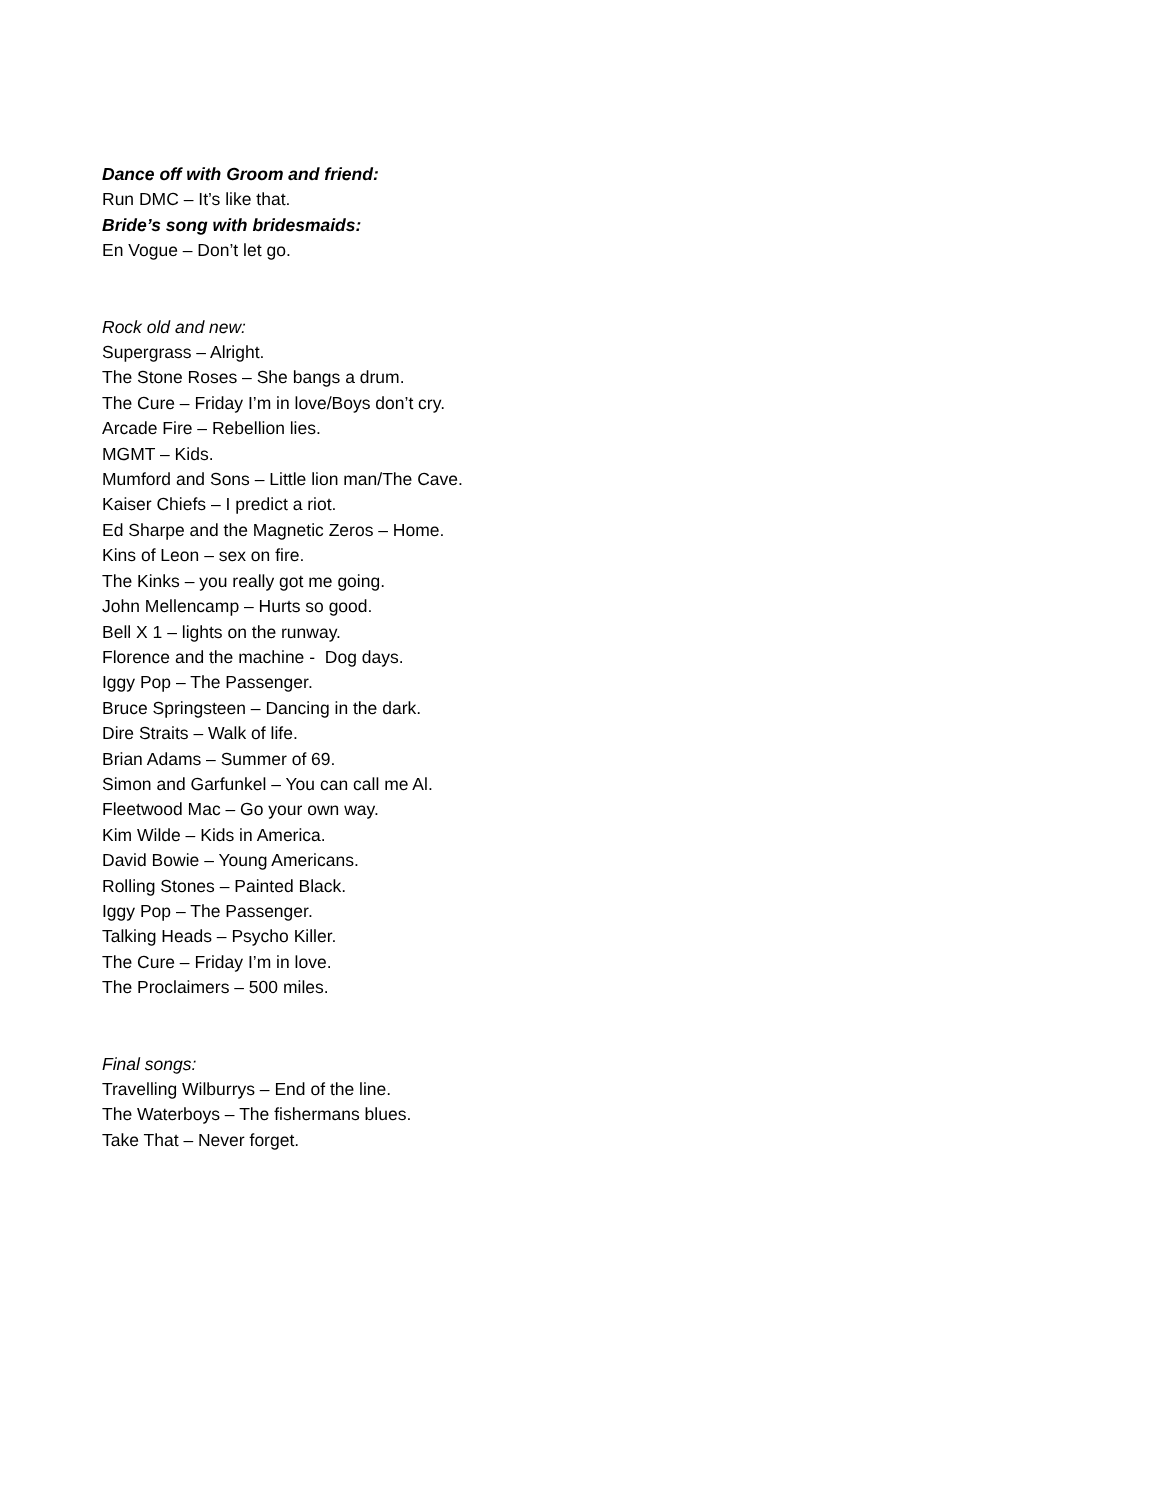Dance off with Groom and friend:
Run DMC – It’s like that.
Bride’s song with bridesmaids:
En Vogue – Don’t let go.
Rock old and new:
Supergrass – Alright.
The Stone Roses – She bangs a drum.
The Cure – Friday I’m in love/Boys don’t cry.
Arcade Fire – Rebellion lies.
MGMT – Kids.
Mumford and Sons – Little lion man/The Cave.
Kaiser Chiefs – I predict a riot.
Ed Sharpe and the Magnetic Zeros – Home.
Kins of Leon – sex on fire.
The Kinks – you really got me going.
John Mellencamp – Hurts so good.
Bell X 1 – lights on the runway.
Florence and the machine - Dog days.
Iggy Pop – The Passenger.
Bruce Springsteen – Dancing in the dark.
Dire Straits – Walk of life.
Brian Adams – Summer of 69.
Simon and Garfunkel – You can call me Al.
Fleetwood Mac – Go your own way.
Kim Wilde – Kids in America.
David Bowie – Young Americans.
Rolling Stones – Painted Black.
Iggy Pop – The Passenger.
Talking Heads – Psycho Killer.
The Cure – Friday I’m in love.
The Proclaimers – 500 miles.
Final songs:
Travelling Wilburrys – End of the line.
The Waterboys – The fishermans blues.
Take That – Never forget.